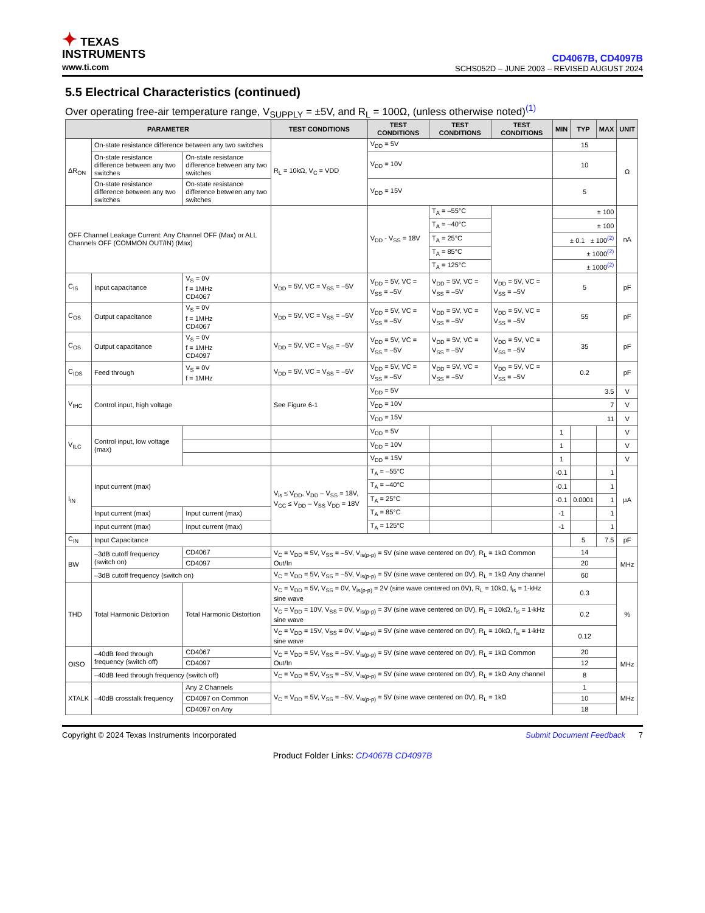✦ TEXAS
INSTRUMENTS
www.ti.com
CD4067B, CD4097B
SCHS052D – JUNE 2003 – REVISED AUGUST 2024
5.5 Electrical Characteristics (continued)
Over operating free-air temperature range, V<sub>SUPPLY</sub> = ±5V, and R<sub>L</sub> = 100Ω, (unless otherwise noted)<sup>(1)</sup>
| PARAMETER | | | TEST CONDITIONS | TEST CONDITIONS | TEST CONDITIONS | TEST CONDITIONS | MIN | TYP | MAX | UNIT |
| --- | --- | --- | --- | --- | --- | --- | --- | --- | --- | --- |
| ΔR<sub>ON</sub> | On-state resistance difference between any two switches | | R<sub>L</sub> = 10kΩ, V<sub>C</sub> = VDD | V<sub>DD</sub> = 5V | | | 15 | | | Ω |
| | On-state resistance difference between any two switches | On-state resistance difference between any two switches | | V<sub>DD</sub> = 10V | | | 10 | | | |
| | On-state resistance difference between any two switches | On-state resistance difference between any two switches | | V<sub>DD</sub> = 15V | | | 5 | | | |
| OFF Channel Leakage Current: Any Channel OFF (Max) or ALL Channels OFF (COMMON OUT/IN) (Max) | | | | V<sub>DD</sub> - V<sub>SS</sub> = 18V | T<sub>A</sub> = –55°C | | ± 100 | | | nA |
| | | | | | T<sub>A</sub> = –40°C | | ± 100 | | | |
| | | | | | T<sub>A</sub> = 25°C | | ± 0.1 ± 100<sup>(2)</sup> | | | |
| | | | | | T<sub>A</sub> = 85°C | | ± 1000<sup>(2)</sup> | | | |
| | | | | | T<sub>A</sub> = 125°C | | ± 1000<sup>(2)</sup> | | | |
| C<sub>IS</sub> | Input capacitance | V<sub>S</sub> = 0V f = 1MHz CD4067 | V<sub>DD</sub> = 5V, VC = V<sub>SS</sub> = –5V | V<sub>DD</sub> = 5V, VC = V<sub>SS</sub> = –5V | V<sub>DD</sub> = 5V, VC = V<sub>SS</sub> = –5V | V<sub>DD</sub> = 5V, VC = V<sub>SS</sub> = –5V | 5 | | | pF |
| C<sub>OS</sub> | Output capacitance | V<sub>S</sub> = 0V f = 1MHz CD4067 | V<sub>DD</sub> = 5V, VC = V<sub>SS</sub> = –5V | V<sub>DD</sub> = 5V, VC = V<sub>SS</sub> = –5V | V<sub>DD</sub> = 5V, VC = V<sub>SS</sub> = –5V | V<sub>DD</sub> = 5V, VC = V<sub>SS</sub> = –5V | 55 | | | pF |
| C<sub>OS</sub> | Output capacitance | V<sub>S</sub> = 0V f = 1MHz CD4097 | V<sub>DD</sub> = 5V, VC = V<sub>SS</sub> = –5V | V<sub>DD</sub> = 5V, VC = V<sub>SS</sub> = –5V | V<sub>DD</sub> = 5V, VC = V<sub>SS</sub> = –5V | V<sub>DD</sub> = 5V, VC = V<sub>SS</sub> = –5V | 35 | | | pF |
| C<sub>IOS</sub> | Feed through | V<sub>S</sub> = 0V f = 1MHz | V<sub>DD</sub> = 5V, VC = V<sub>SS</sub> = –5V | V<sub>DD</sub> = 5V, VC = V<sub>SS</sub> = –5V | V<sub>DD</sub> = 5V, VC = V<sub>SS</sub> = –5V | V<sub>DD</sub> = 5V, VC = V<sub>SS</sub> = –5V | 0.2 | | | pF |
| V<sub>IHC</sub> | Control input, high voltage | | See Figure 6-1 | V<sub>DD</sub> = 5V | | | 3.5 | | | V |
| | | | | V<sub>DD</sub> = 10V | | | 7 | | | V |
| | | | | V<sub>DD</sub> = 15V | | | 11 | | | V |
| V<sub>ILC</sub> | Control input, low voltage (max) | | | V<sub>DD</sub> = 5V | | | 1 | | | V |
| | | | | V<sub>DD</sub> = 10V | | | 1 | | | V |
| | | | | V<sub>DD</sub> = 15V | | | 1 | | | V |
| I<sub>IN</sub> | Input current (max) | | V<sub>is</sub> ≤ V<sub>DD</sub>, V<sub>DD</sub> – V<sub>SS</sub> = 18V, V<sub>CC</sub> ≤ V<sub>DD</sub> – V<sub>SS</sub> V<sub>DD</sub> = 18V | T<sub>A</sub> = –55°C | | | -0.1 | | 1 | µA |
| | | | | T<sub>A</sub> = –40°C | | | -0.1 | | 1 | |
| | | | | T<sub>A</sub> = 25°C | | | -0.1 | 0.0001 | 1 | |
| | Input current (max) | Input current (max) | | T<sub>A</sub> = 85°C | | | -1 | | 1 | |
| | Input current (max) | Input current (max) | | T<sub>A</sub> = 125°C | | | -1 | | 1 | |
| C<sub>IN</sub> | Input Capacitance | | | | | | | 5 | 7.5 | pF |
| BW | –3dB cutoff frequency (switch on) | CD4067 | V<sub>C</sub> = V<sub>DD</sub> = 5V, V<sub>SS</sub> = –5V, V<sub>is(p-p)</sub> = 5V (sine wave centered on 0V), R<sub>L</sub> = 1kΩ Common Out/In | | | | 14 | | | MHz |
| | | CD4097 | | | | | 20 | | | |
| | –3dB cutoff frequency (switch on) | | V<sub>C</sub> = V<sub>DD</sub> = 5V, V<sub>SS</sub> = –5V, V<sub>is(p-p)</sub> = 5V (sine wave centered on 0V), R<sub>L</sub> = 1kΩ Any channel | | | | 60 | | | |
| THD | Total Harmonic Distortion | Total Harmonic Distortion | V<sub>C</sub> = V<sub>DD</sub> = 5V, V<sub>SS</sub> = 0V, V<sub>is(p-p)</sub> = 2V (sine wave centered on 0V), R<sub>L</sub> = 10kΩ, f<sub>is</sub> = 1-kHz sine wave | | | | 0.3 | | | % |
| | | | V<sub>C</sub> = V<sub>DD</sub> = 10V, V<sub>SS</sub> = 0V, V<sub>is(p-p)</sub> = 3V (sine wave centered on 0V), R<sub>L</sub> = 10kΩ, f<sub>is</sub> = 1-kHz sine wave | | | | 0.2 | | | |
| | | | V<sub>C</sub> = V<sub>DD</sub> = 15V, V<sub>SS</sub> = 0V, V<sub>is(p-p)</sub> = 5V (sine wave centered on 0V), R<sub>L</sub> = 10kΩ, f<sub>is</sub> = 1-kHz sine wave | | | | 0.12 | | | |
| OISO | –40dB feed through frequency (switch off) | CD4067 | V<sub>C</sub> = V<sub>DD</sub> = 5V, V<sub>SS</sub> = –5V, V<sub>is(p-p)</sub> = 5V (sine wave centered on 0V), R<sub>L</sub> = 1kΩ Common Out/In | | | | 20 | | | MHz |
| | | CD4097 | | | | | 12 | | | |
| | –40dB feed through frequency (switch off) | | V<sub>C</sub> = V<sub>DD</sub> = 5V, V<sub>SS</sub> = –5V, V<sub>is(p-p)</sub> = 5V (sine wave centered on 0V), R<sub>L</sub> = 1kΩ Any channel | | | | 8 | | | |
| XTALK | –40dB crosstalk frequency | Any 2 Channels | V<sub>C</sub> = V<sub>DD</sub> = 5V, V<sub>SS</sub> = –5V, V<sub>is(p-p)</sub> = 5V (sine wave centered on 0V), R<sub>L</sub> = 1kΩ | | | | 1 | | | MHz |
| | | CD4097 on Common | | | | | 10 | | | |
| | | CD4097 on Any | | | | | 18 | | | |
Copyright © 2024 Texas Instruments Incorporated Submit Document Feedback 7
Product Folder Links: CD4067B CD4097B